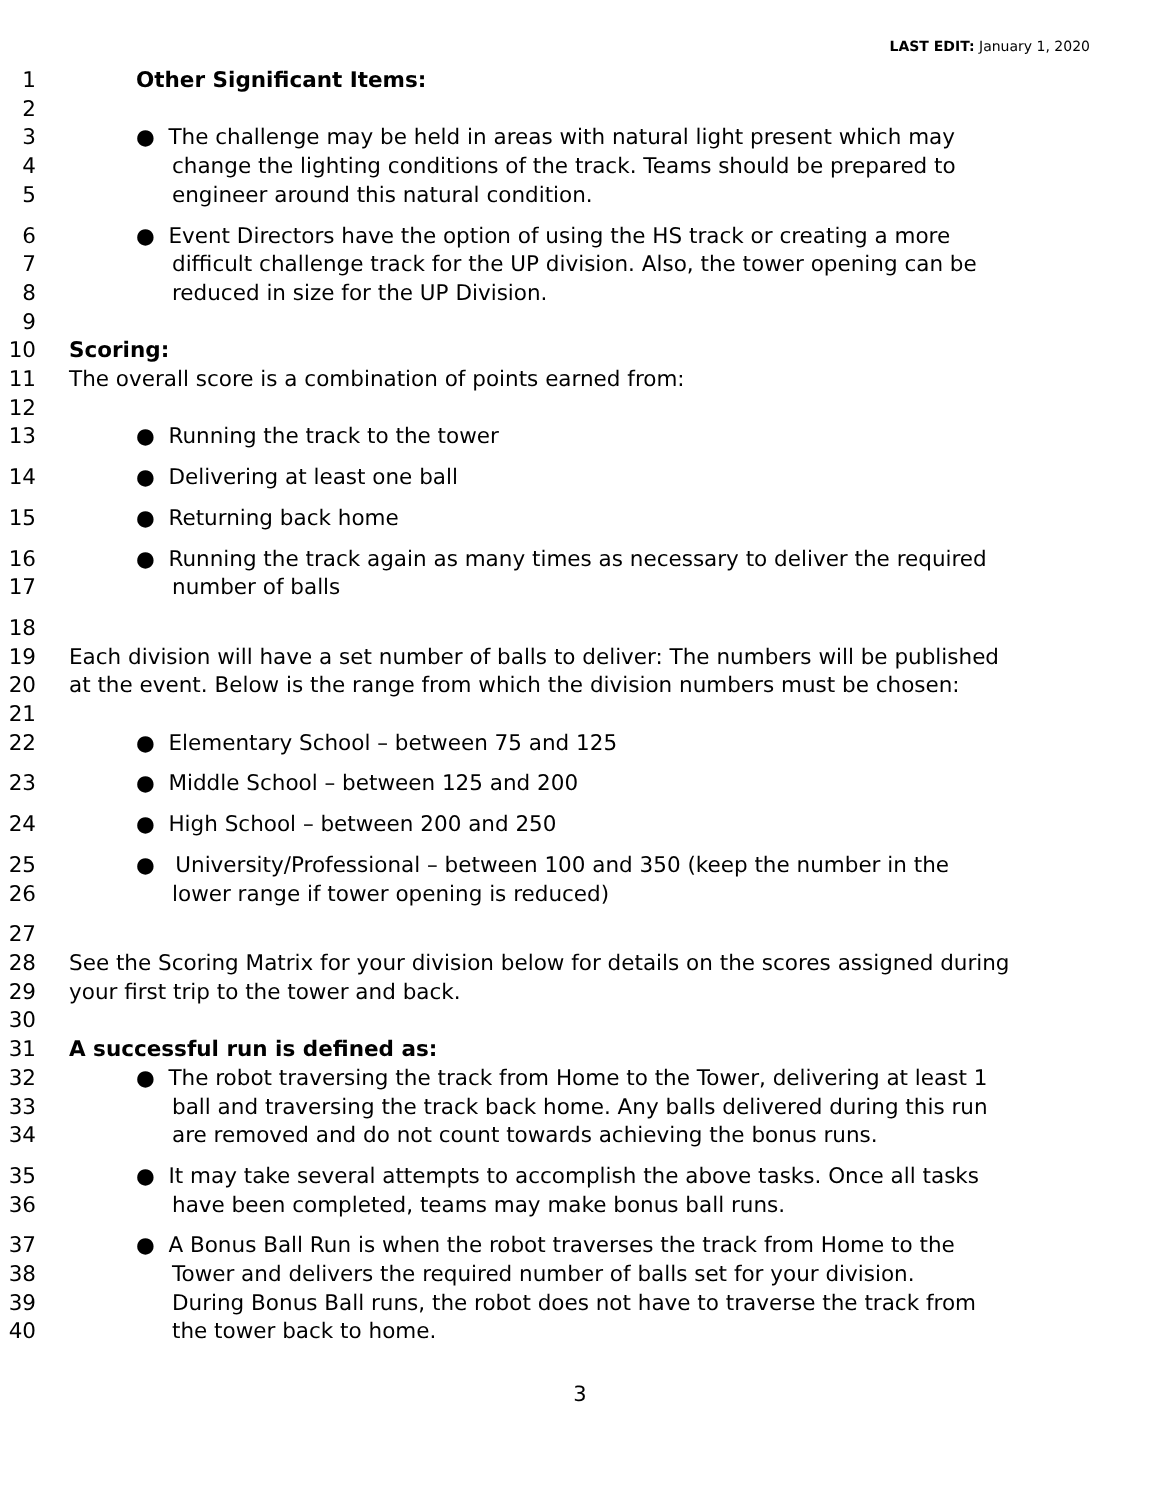LAST EDIT: January 1, 2020
1 Other Significant Items:
2
3 ● The challenge may be held in areas with natural light present which may
4 change the lighting conditions of the track. Teams should be prepared to
5 engineer around this natural condition.
6 ● Event Directors have the option of using the HS track or creating a more
7 difficult challenge track for the UP division. Also, the tower opening can be
8 reduced in size for the UP Division.
9
10 Scoring:
11 The overall score is a combination of points earned from:
12
13 ● Running the track to the tower
14 ● Delivering at least one ball
15 ● Returning back home
16 ● Running the track again as many times as necessary to deliver the required
17 number of balls
18
19 Each division will have a set number of balls to deliver: The numbers will be published
20 at the event. Below is the range from which the division numbers must be chosen:
21
22 ● Elementary School – between 75 and 125
23 ● Middle School – between 125 and 200
24 ● High School – between 200 and 250
25 ● University/Professional – between 100 and 350 (keep the number in the
26 lower range if tower opening is reduced)
27
28 See the Scoring Matrix for your division below for details on the scores assigned during
29 your first trip to the tower and back.
30
31 A successful run is defined as:
32 ● The robot traversing the track from Home to the Tower, delivering at least 1
33 ball and traversing the track back home. Any balls delivered during this run
34 are removed and do not count towards achieving the bonus runs.
35 ● It may take several attempts to accomplish the above tasks. Once all tasks
36 have been completed, teams may make bonus ball runs.
37 ● A Bonus Ball Run is when the robot traverses the track from Home to the
38 Tower and delivers the required number of balls set for your division.
39 During Bonus Ball runs, the robot does not have to traverse the track from
40 the tower back to home.
3